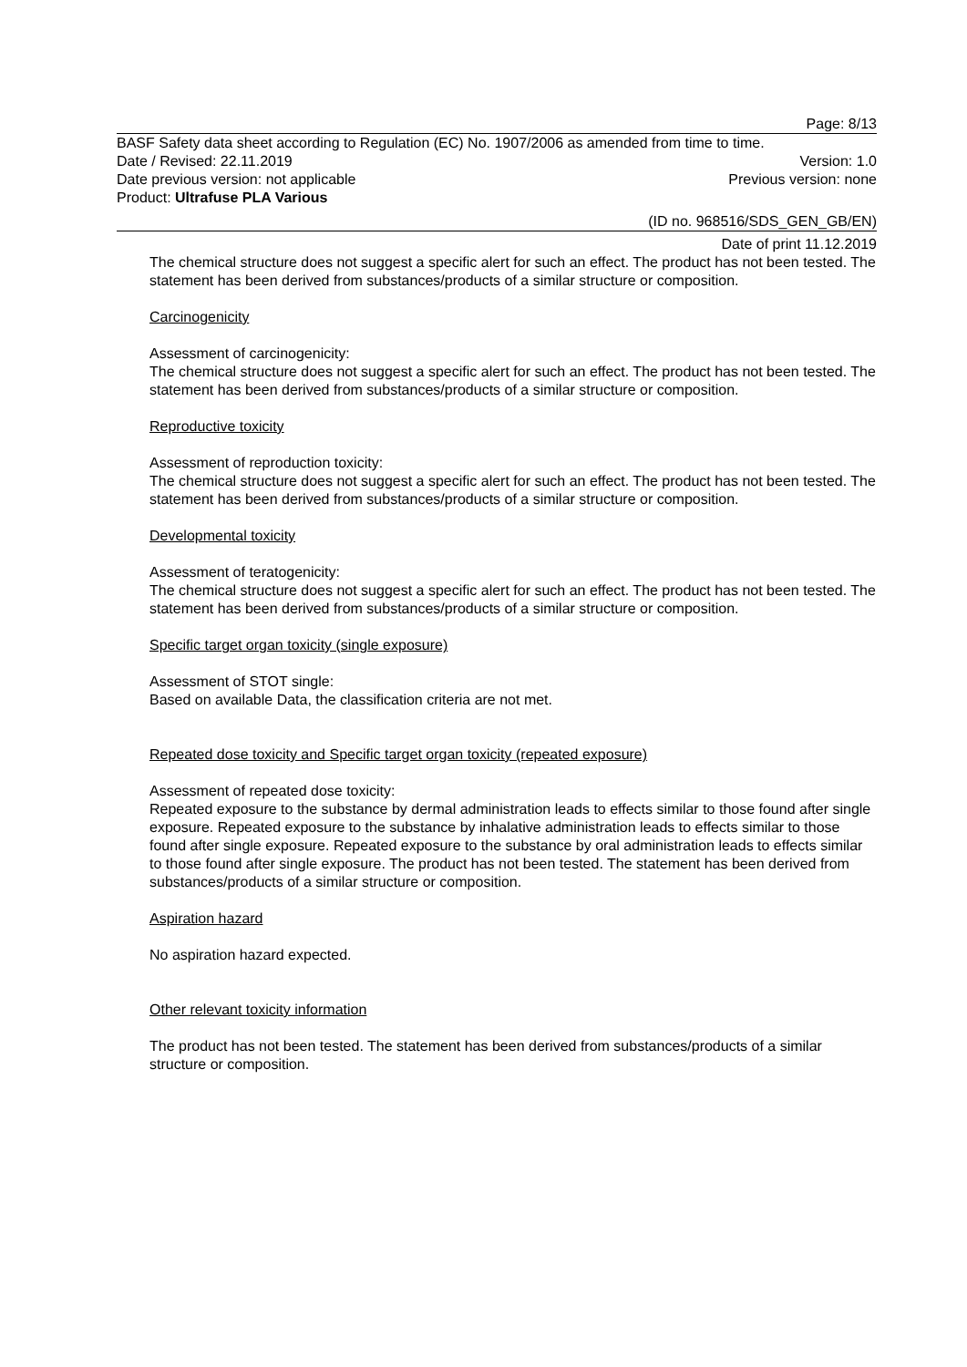Page: 8/13
BASF Safety data sheet according to Regulation (EC) No. 1907/2006 as amended from time to time.
Date / Revised: 22.11.2019 Version: 1.0
Date previous version: not applicable Previous version: none
Product: Ultrafuse PLA Various
(ID no. 968516/SDS_GEN_GB/EN)
Date of print 11.12.2019
The chemical structure does not suggest a specific alert for such an effect. The product has not been tested. The statement has been derived from substances/products of a similar structure or composition.
Carcinogenicity
Assessment of carcinogenicity:
The chemical structure does not suggest a specific alert for such an effect. The product has not been tested. The statement has been derived from substances/products of a similar structure or composition.
Reproductive toxicity
Assessment of reproduction toxicity:
The chemical structure does not suggest a specific alert for such an effect. The product has not been tested. The statement has been derived from substances/products of a similar structure or composition.
Developmental toxicity
Assessment of teratogenicity:
The chemical structure does not suggest a specific alert for such an effect. The product has not been tested. The statement has been derived from substances/products of a similar structure or composition.
Specific target organ toxicity (single exposure)
Assessment of STOT single:
Based on available Data, the classification criteria are not met.
Repeated dose toxicity and Specific target organ toxicity (repeated exposure)
Assessment of repeated dose toxicity:
Repeated exposure to the substance by dermal administration leads to effects similar to those found after single exposure. Repeated exposure to the substance by inhalative administration leads to effects similar to those found after single exposure. Repeated exposure to the substance by oral administration leads to effects similar to those found after single exposure. The product has not been tested. The statement has been derived from substances/products of a similar structure or composition.
Aspiration hazard
No aspiration hazard expected.
Other relevant toxicity information
The product has not been tested. The statement has been derived from substances/products of a similar structure or composition.